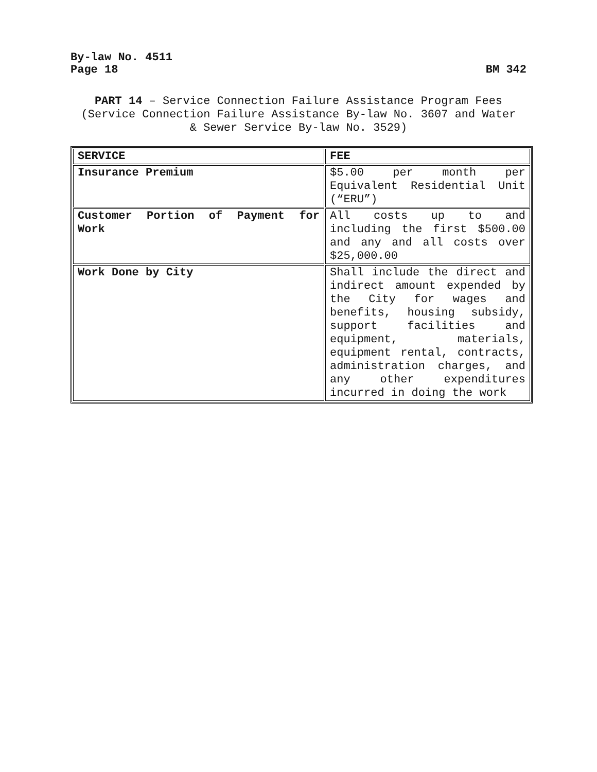By-law No. 4511
Page 18 BM 342
PART 14 – Service Connection Failure Assistance Program Fees
(Service Connection Failure Assistance By-law No. 3607 and Water
& Sewer Service By-law No. 3529)
| SERVICE | FEE |
| Insurance Premium | $5.00 per month per Equivalent Residential Unit (“ERU”) |
| Customer Portion of Payment for Work | All costs up to and including the first $500.00 and any and all costs over $25,000.00 |
| Work Done by City | Shall include the direct and indirect amount expended by the City for wages and benefits, housing subsidy, support facilities and equipment, materials, equipment rental, contracts, administration charges, and any other expenditures incurred in doing the work |